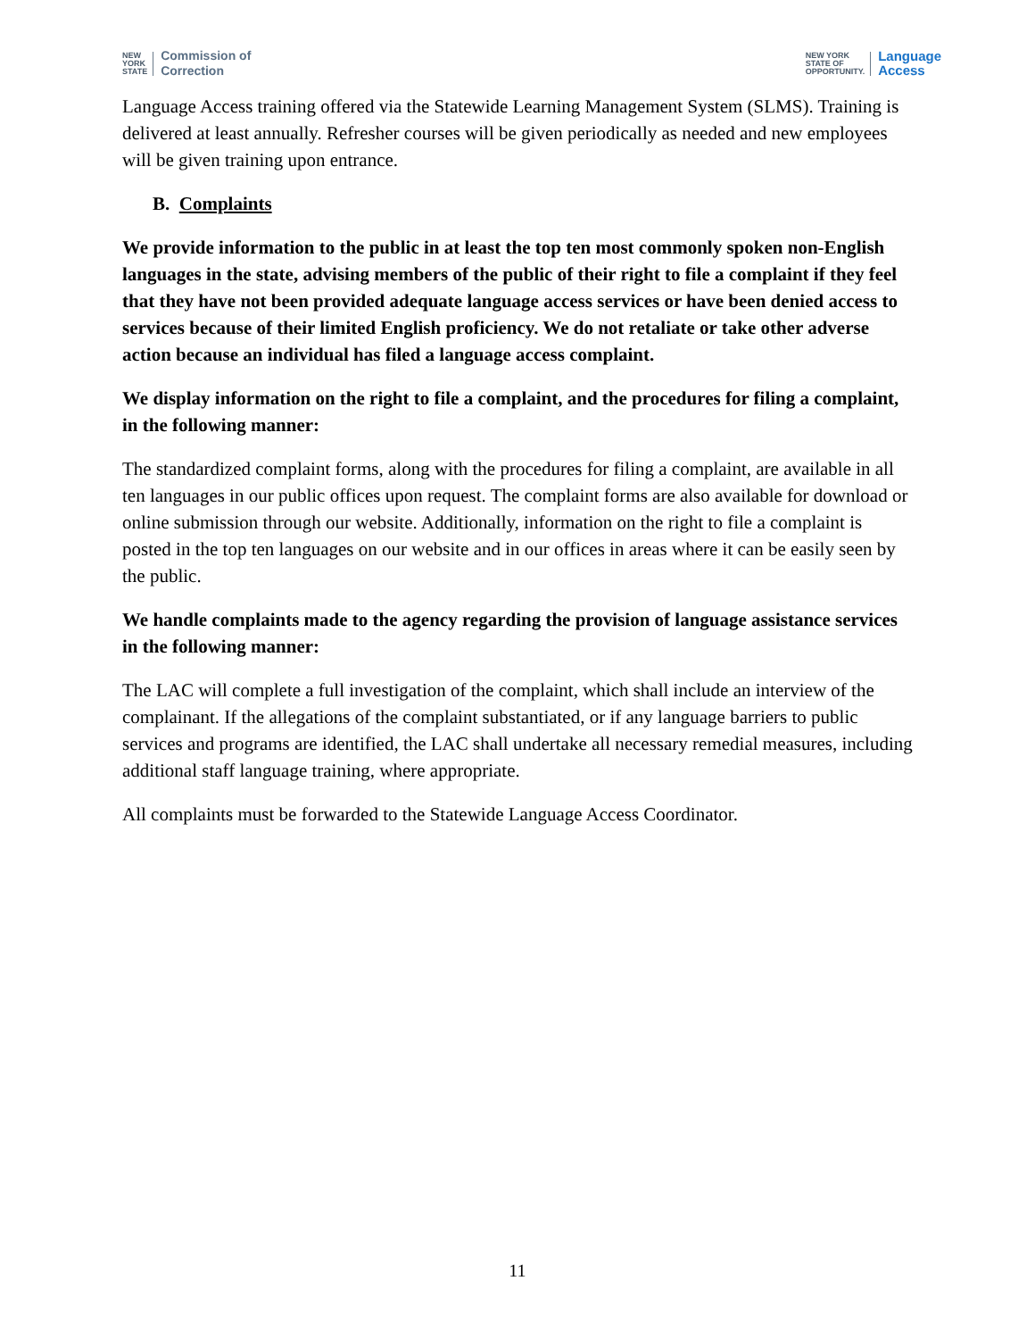NEW
YORK
STATE
Commission of
Correction
NEW YORK
STATE OF
OPPORTUNITY.
Language
Access
Language Access training offered via the Statewide Learning Management System (SLMS). Training is delivered at least annually. Refresher courses will be given periodically as needed and new employees will be given training upon entrance.
B. Complaints
We provide information to the public in at least the top ten most commonly spoken non-English languages in the state, advising members of the public of their right to file a complaint if they feel that they have not been provided adequate language access services or have been denied access to services because of their limited English proficiency. We do not retaliate or take other adverse action because an individual has filed a language access complaint.
We display information on the right to file a complaint, and the procedures for filing a complaint, in the following manner:
The standardized complaint forms, along with the procedures for filing a complaint, are available in all ten languages in our public offices upon request. The complaint forms are also available for download or online submission through our website. Additionally, information on the right to file a complaint is posted in the top ten languages on our website and in our offices in areas where it can be easily seen by the public.
We handle complaints made to the agency regarding the provision of language assistance services in the following manner:
The LAC will complete a full investigation of the complaint, which shall include an interview of the complainant. If the allegations of the complaint substantiated, or if any language barriers to public services and programs are identified, the LAC shall undertake all necessary remedial measures, including additional staff language training, where appropriate.
All complaints must be forwarded to the Statewide Language Access Coordinator.
11